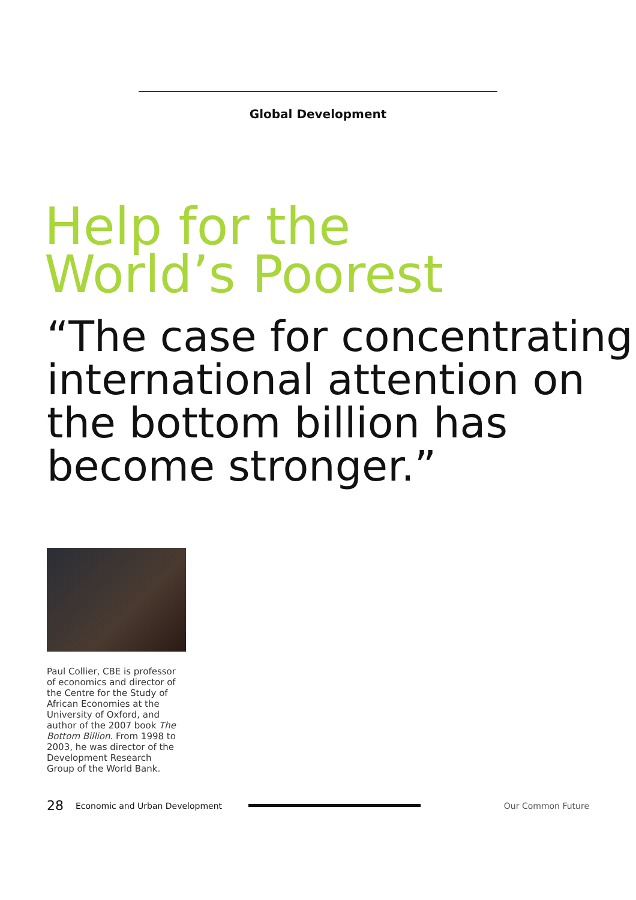Global Development
Help for the
World’s Poorest
“The case for concentrating international attention on the bottom billion has become stronger.”
Paul Collier, CBE is professor of economics and director of the Centre for the Study of African Economies at the University of Oxford, and author of the 2007 book The Bottom Billion. From 1998 to 2003, he was director of the Development Research Group of the World Bank.
28 Economic and Urban Development Our Common Future